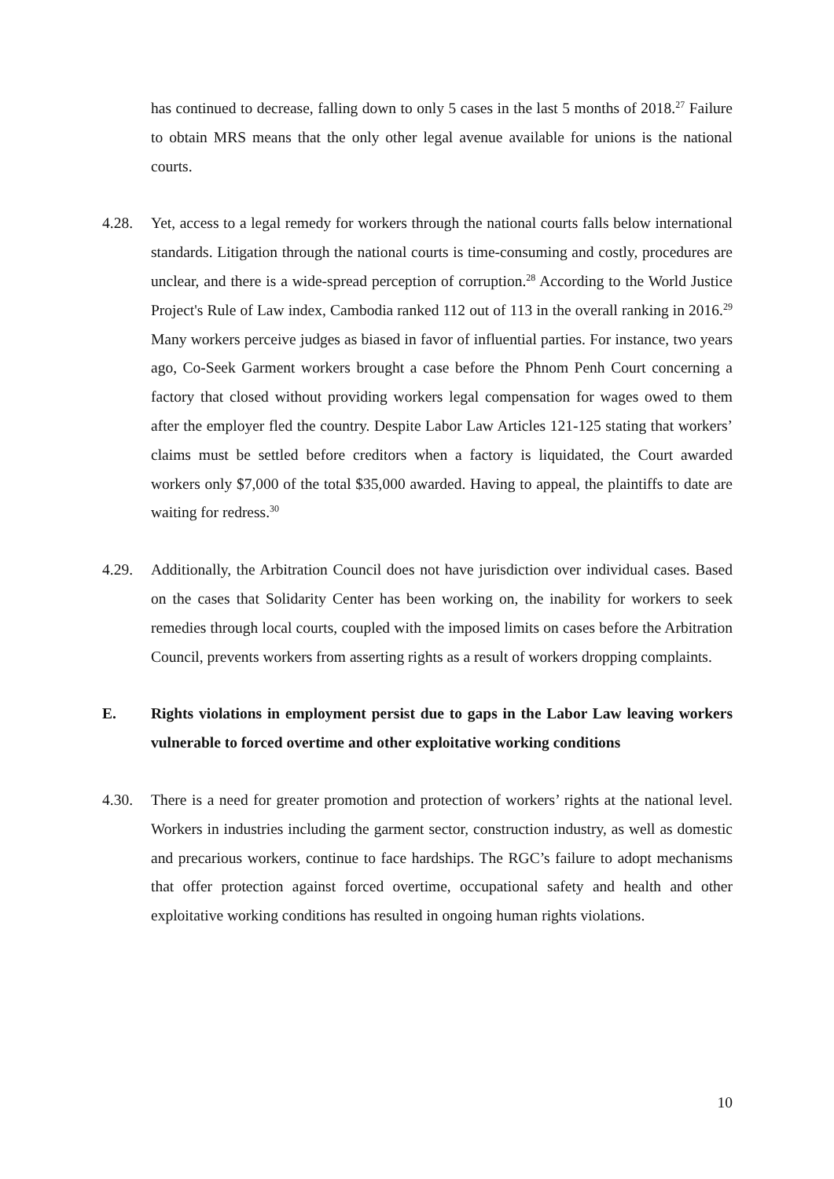has continued to decrease, falling down to only 5 cases in the last 5 months of 2018.<sup>27</sup> Failure to obtain MRS means that the only other legal avenue available for unions is the national courts.
4.28. Yet, access to a legal remedy for workers through the national courts falls below international standards. Litigation through the national courts is time-consuming and costly, procedures are unclear, and there is a wide-spread perception of corruption.<sup>28</sup> According to the World Justice Project's Rule of Law index, Cambodia ranked 112 out of 113 in the overall ranking in 2016.<sup>29</sup> Many workers perceive judges as biased in favor of influential parties. For instance, two years ago, Co-Seek Garment workers brought a case before the Phnom Penh Court concerning a factory that closed without providing workers legal compensation for wages owed to them after the employer fled the country. Despite Labor Law Articles 121-125 stating that workers’ claims must be settled before creditors when a factory is liquidated, the Court awarded workers only $7,000 of the total $35,000 awarded. Having to appeal, the plaintiffs to date are waiting for redress.<sup>30</sup>
4.29. Additionally, the Arbitration Council does not have jurisdiction over individual cases. Based on the cases that Solidarity Center has been working on, the inability for workers to seek remedies through local courts, coupled with the imposed limits on cases before the Arbitration Council, prevents workers from asserting rights as a result of workers dropping complaints.
E. Rights violations in employment persist due to gaps in the Labor Law leaving workers vulnerable to forced overtime and other exploitative working conditions
4.30. There is a need for greater promotion and protection of workers’ rights at the national level. Workers in industries including the garment sector, construction industry, as well as domestic and precarious workers, continue to face hardships. The RGC’s failure to adopt mechanisms that offer protection against forced overtime, occupational safety and health and other exploitative working conditions has resulted in ongoing human rights violations.
10